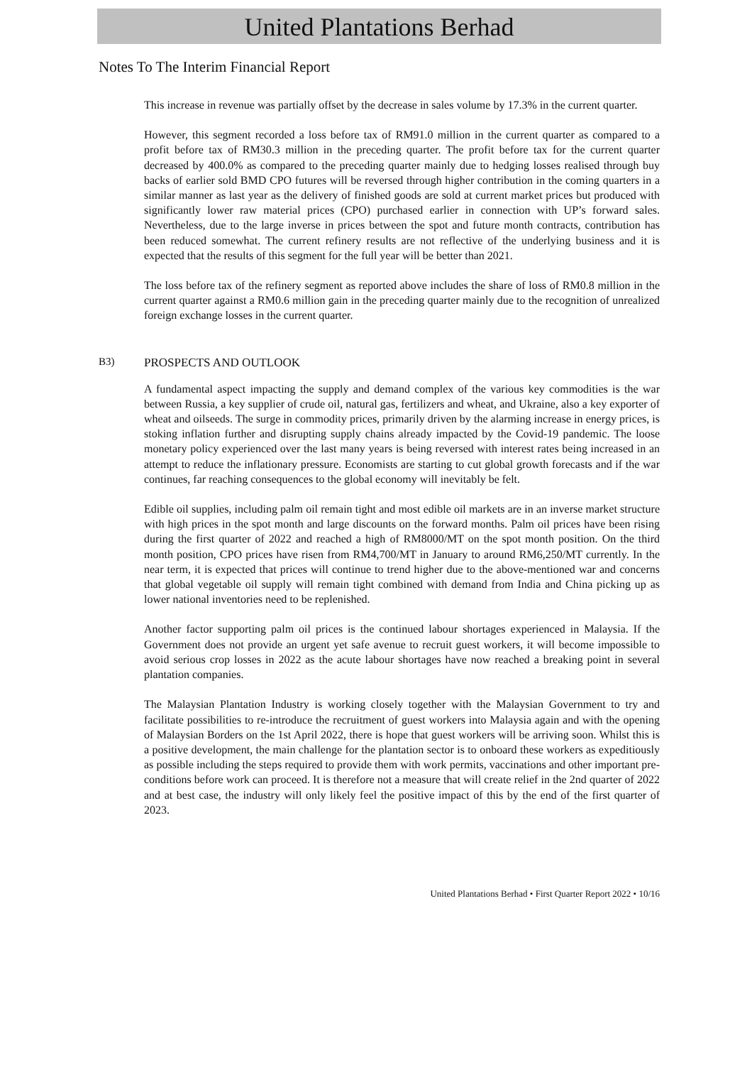United Plantations Berhad
Notes To The Interim Financial Report
This increase in revenue was partially offset by the decrease in sales volume by 17.3% in the current quarter.
However, this segment recorded a loss before tax of RM91.0 million in the current quarter as compared to a profit before tax of RM30.3 million in the preceding quarter. The profit before tax for the current quarter decreased by 400.0% as compared to the preceding quarter mainly due to hedging losses realised through buy backs of earlier sold BMD CPO futures will be reversed through higher contribution in the coming quarters in a similar manner as last year as the delivery of finished goods are sold at current market prices but produced with significantly lower raw material prices (CPO) purchased earlier in connection with UP’s forward sales. Nevertheless, due to the large inverse in prices between the spot and future month contracts, contribution has been reduced somewhat. The current refinery results are not reflective of the underlying business and it is expected that the results of this segment for the full year will be better than 2021.
The loss before tax of the refinery segment as reported above includes the share of loss of RM0.8 million in the current quarter against a RM0.6 million gain in the preceding quarter mainly due to the recognition of unrealized foreign exchange losses in the current quarter.
B3) PROSPECTS AND OUTLOOK
A fundamental aspect impacting the supply and demand complex of the various key commodities is the war between Russia, a key supplier of crude oil, natural gas, fertilizers and wheat, and Ukraine, also a key exporter of wheat and oilseeds. The surge in commodity prices, primarily driven by the alarming increase in energy prices, is stoking inflation further and disrupting supply chains already impacted by the Covid-19 pandemic. The loose monetary policy experienced over the last many years is being reversed with interest rates being increased in an attempt to reduce the inflationary pressure. Economists are starting to cut global growth forecasts and if the war continues, far reaching consequences to the global economy will inevitably be felt.
Edible oil supplies, including palm oil remain tight and most edible oil markets are in an inverse market structure with high prices in the spot month and large discounts on the forward months. Palm oil prices have been rising during the first quarter of 2022 and reached a high of RM8000/MT on the spot month position. On the third month position, CPO prices have risen from RM4,700/MT in January to around RM6,250/MT currently. In the near term, it is expected that prices will continue to trend higher due to the above-mentioned war and concerns that global vegetable oil supply will remain tight combined with demand from India and China picking up as lower national inventories need to be replenished.
Another factor supporting palm oil prices is the continued labour shortages experienced in Malaysia. If the Government does not provide an urgent yet safe avenue to recruit guest workers, it will become impossible to avoid serious crop losses in 2022 as the acute labour shortages have now reached a breaking point in several plantation companies.
The Malaysian Plantation Industry is working closely together with the Malaysian Government to try and facilitate possibilities to re-introduce the recruitment of guest workers into Malaysia again and with the opening of Malaysian Borders on the 1st April 2022, there is hope that guest workers will be arriving soon. Whilst this is a positive development, the main challenge for the plantation sector is to onboard these workers as expeditiously as possible including the steps required to provide them with work permits, vaccinations and other important pre-conditions before work can proceed. It is therefore not a measure that will create relief in the 2nd quarter of 2022 and at best case, the industry will only likely feel the positive impact of this by the end of the first quarter of 2023.
United Plantations Berhad • First Quarter Report 2022 • 10/16